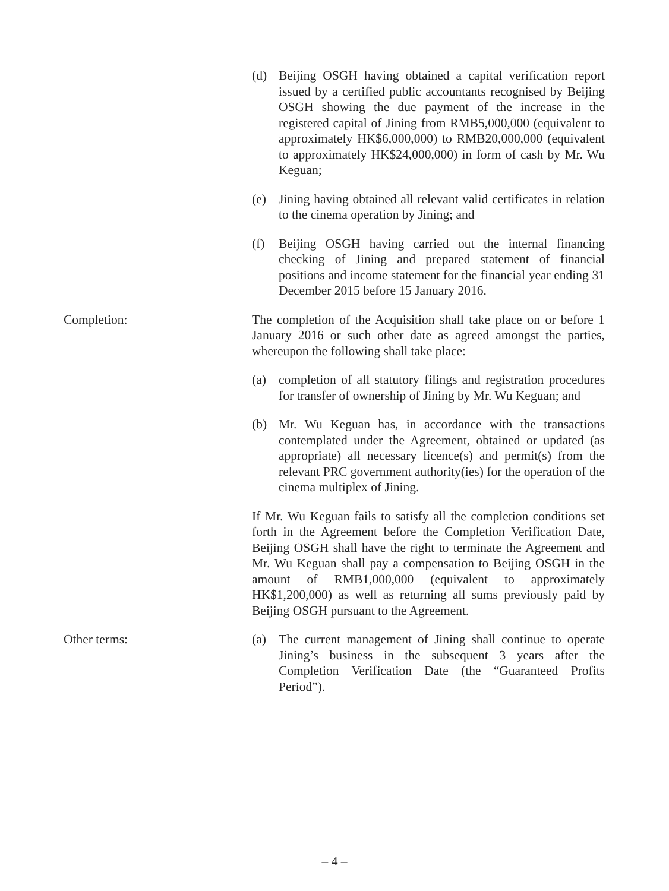(d) Beijing OSGH having obtained a capital verification report issued by a certified public accountants recognised by Beijing OSGH showing the due payment of the increase in the registered capital of Jining from RMB5,000,000 (equivalent to approximately HK$6,000,000) to RMB20,000,000 (equivalent to approximately HK$24,000,000) in form of cash by Mr. Wu Keguan;
(e) Jining having obtained all relevant valid certificates in relation to the cinema operation by Jining; and
(f) Beijing OSGH having carried out the internal financing checking of Jining and prepared statement of financial positions and income statement for the financial year ending 31 December 2015 before 15 January 2016.
Completion: The completion of the Acquisition shall take place on or before 1 January 2016 or such other date as agreed amongst the parties, whereupon the following shall take place:
(a) completion of all statutory filings and registration procedures for transfer of ownership of Jining by Mr. Wu Keguan; and
(b) Mr. Wu Keguan has, in accordance with the transactions contemplated under the Agreement, obtained or updated (as appropriate) all necessary licence(s) and permit(s) from the relevant PRC government authority(ies) for the operation of the cinema multiplex of Jining.
If Mr. Wu Keguan fails to satisfy all the completion conditions set forth in the Agreement before the Completion Verification Date, Beijing OSGH shall have the right to terminate the Agreement and Mr. Wu Keguan shall pay a compensation to Beijing OSGH in the amount of RMB1,000,000 (equivalent to approximately HK$1,200,000) as well as returning all sums previously paid by Beijing OSGH pursuant to the Agreement.
Other terms: (a) The current management of Jining shall continue to operate Jining’s business in the subsequent 3 years after the Completion Verification Date (the “Guaranteed Profits Period”).
– 4 –